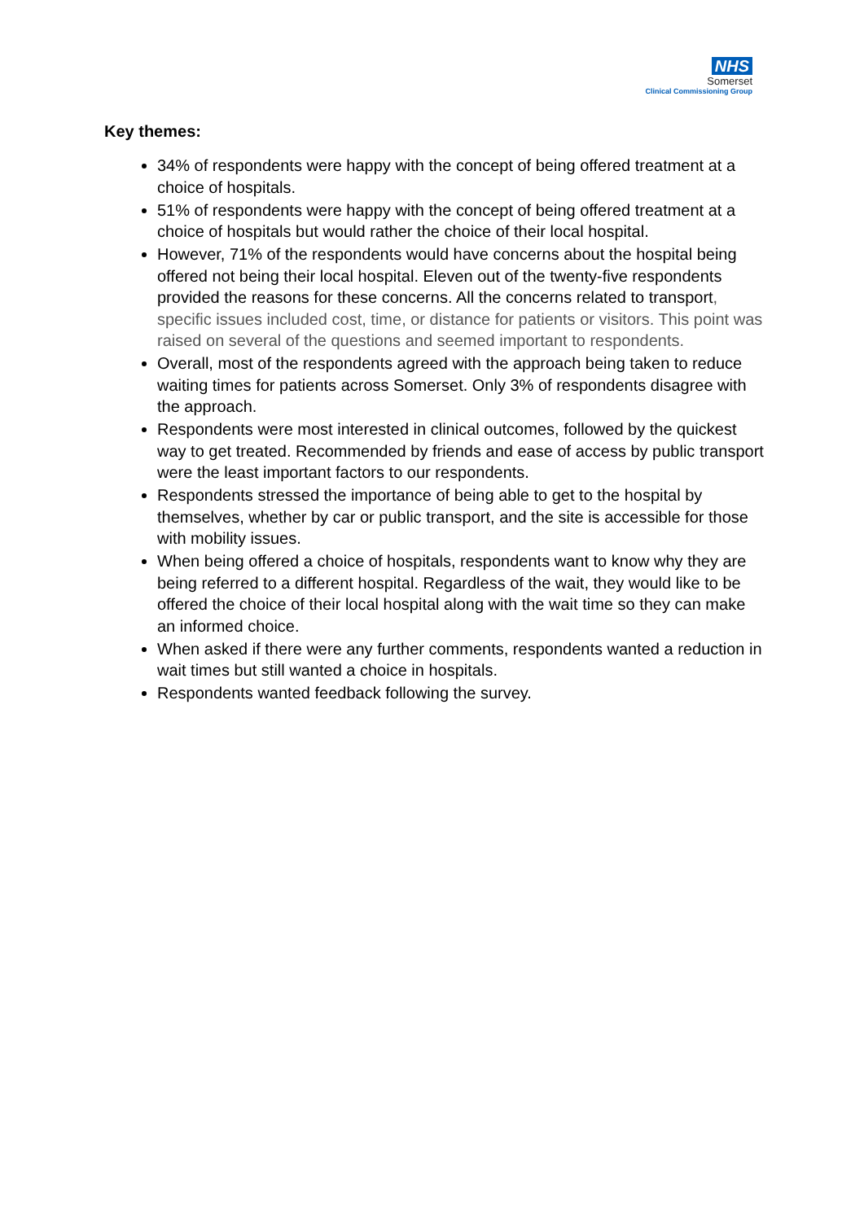NHS
Somerset
Clinical Commissioning Group
Key themes:
34% of respondents were happy with the concept of being offered treatment at a choice of hospitals.
51% of respondents were happy with the concept of being offered treatment at a choice of hospitals but would rather the choice of their local hospital.
However, 71% of the respondents would have concerns about the hospital being offered not being their local hospital. Eleven out of the twenty-five respondents provided the reasons for these concerns. All the concerns related to transport, specific issues included cost, time, or distance for patients or visitors. This point was raised on several of the questions and seemed important to respondents.
Overall, most of the respondents agreed with the approach being taken to reduce waiting times for patients across Somerset. Only 3% of respondents disagree with the approach.
Respondents were most interested in clinical outcomes, followed by the quickest way to get treated. Recommended by friends and ease of access by public transport were the least important factors to our respondents.
Respondents stressed the importance of being able to get to the hospital by themselves, whether by car or public transport, and the site is accessible for those with mobility issues.
When being offered a choice of hospitals, respondents want to know why they are being referred to a different hospital. Regardless of the wait, they would like to be offered the choice of their local hospital along with the wait time so they can make an informed choice.
When asked if there were any further comments, respondents wanted a reduction in wait times but still wanted a choice in hospitals.
Respondents wanted feedback following the survey.